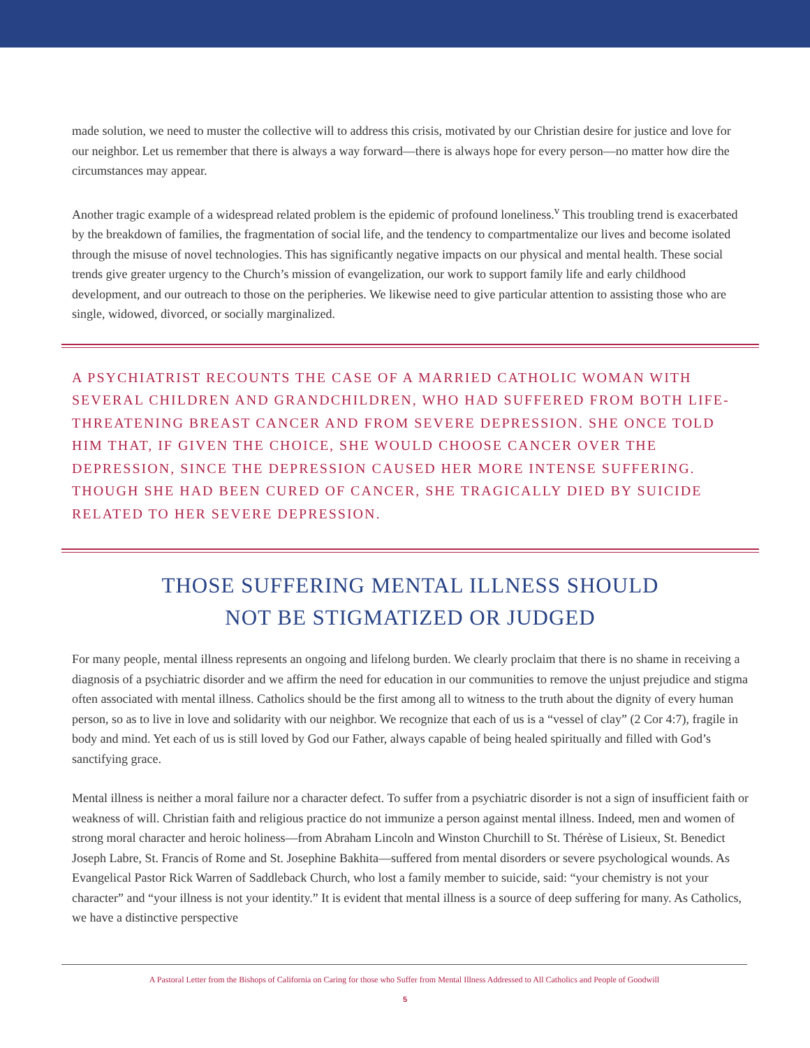made solution, we need to muster the collective will to address this crisis, motivated by our Christian desire for justice and love for our neighbor. Let us remember that there is always a way forward—there is always hope for every person—no matter how dire the circumstances may appear.
Another tragic example of a widespread related problem is the epidemic of profound loneliness.<sup>v</sup> This troubling trend is exacerbated by the breakdown of families, the fragmentation of social life, and the tendency to compartmentalize our lives and become isolated through the misuse of novel technologies. This has significantly negative impacts on our physical and mental health. These social trends give greater urgency to the Church’s mission of evangelization, our work to support family life and early childhood development, and our outreach to those on the peripheries. We likewise need to give particular attention to assisting those who are single, widowed, divorced, or socially marginalized.
A PSYCHIATRIST RECOUNTS THE CASE OF A MARRIED CATHOLIC WOMAN WITH SEVERAL CHILDREN AND GRANDCHILDREN, WHO HAD SUFFERED FROM BOTH LIFE-THREATENING BREAST CANCER AND FROM SEVERE DEPRESSION. SHE ONCE TOLD HIM THAT, IF GIVEN THE CHOICE, SHE WOULD CHOOSE CANCER OVER THE DEPRESSION, SINCE THE DEPRESSION CAUSED HER MORE INTENSE SUFFERING. THOUGH SHE HAD BEEN CURED OF CANCER, SHE TRAGICALLY DIED BY SUICIDE RELATED TO HER SEVERE DEPRESSION.
THOSE SUFFERING MENTAL ILLNESS SHOULD
NOT BE STIGMATIZED OR JUDGED
For many people, mental illness represents an ongoing and lifelong burden. We clearly proclaim that there is no shame in receiving a diagnosis of a psychiatric disorder and we affirm the need for education in our communities to remove the unjust prejudice and stigma often associated with mental illness. Catholics should be the first among all to witness to the truth about the dignity of every human person, so as to live in love and solidarity with our neighbor. We recognize that each of us is a “vessel of clay” (2 Cor 4:7), fragile in body and mind. Yet each of us is still loved by God our Father, always capable of being healed spiritually and filled with God’s sanctifying grace.
Mental illness is neither a moral failure nor a character defect. To suffer from a psychiatric disorder is not a sign of insufficient faith or weakness of will. Christian faith and religious practice do not immunize a person against mental illness. Indeed, men and women of strong moral character and heroic holiness—from Abraham Lincoln and Winston Churchill to St. Thérèse of Lisieux, St. Benedict Joseph Labre, St. Francis of Rome and St. Josephine Bakhita—suffered from mental disorders or severe psychological wounds. As Evangelical Pastor Rick Warren of Saddleback Church, who lost a family member to suicide, said: “your chemistry is not your character” and “your illness is not your identity.” It is evident that mental illness is a source of deep suffering for many. As Catholics, we have a distinctive perspective
A Pastoral Letter from the Bishops of California on Caring for those who Suffer from Mental Illness Addressed to All Catholics and People of Goodwill
5